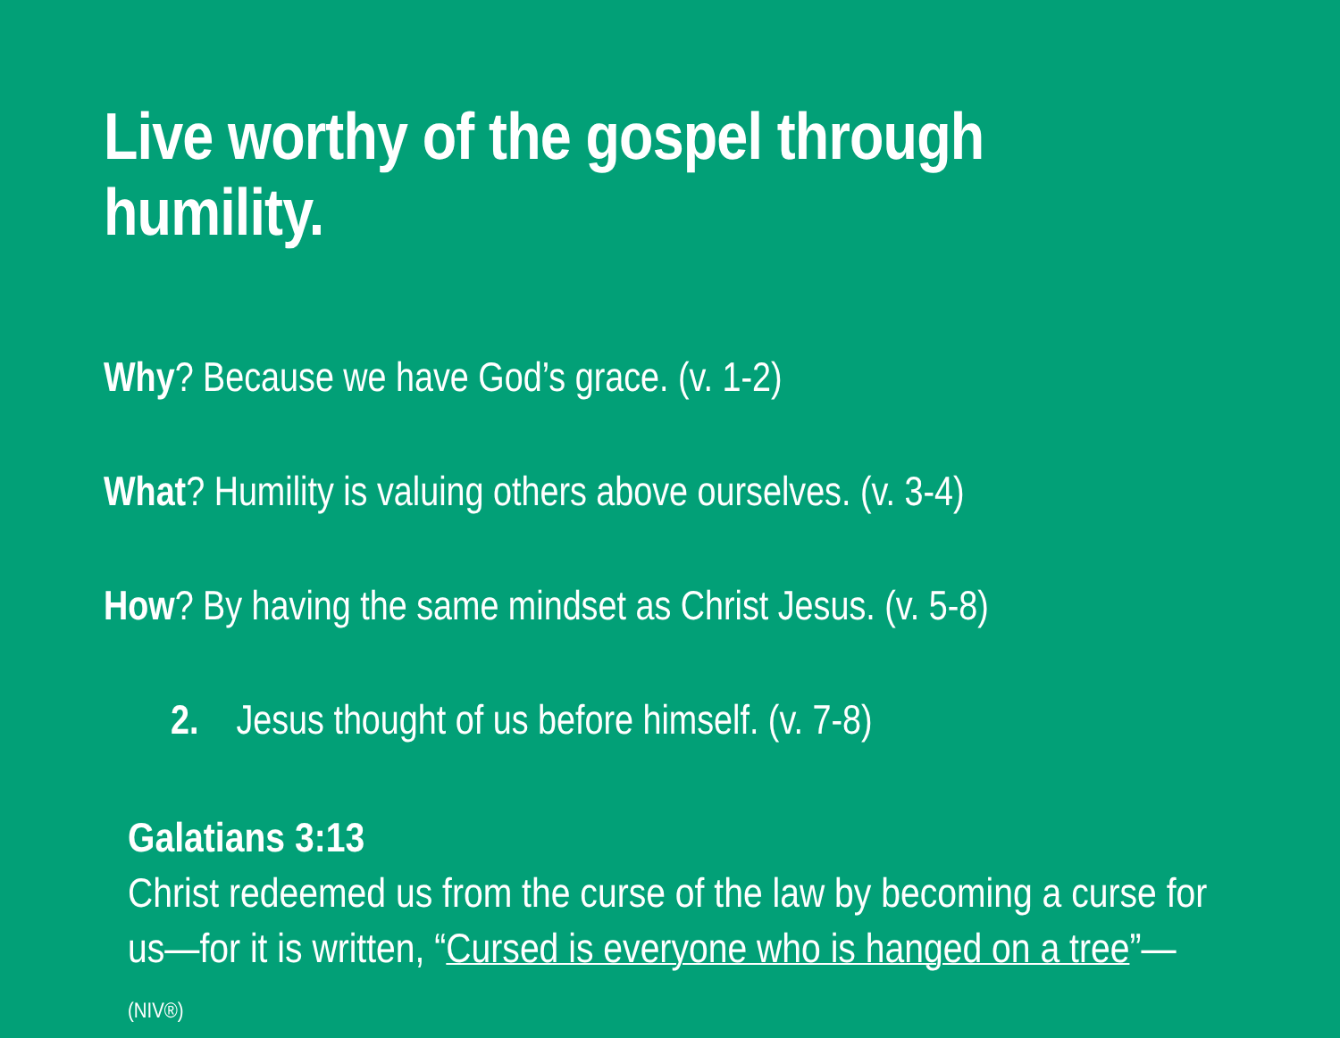Live worthy of the gospel through humility.
Why? Because we have God’s grace. (v. 1-2)
What? Humility is valuing others above ourselves. (v. 3-4)
How? By having the same mindset as Christ Jesus. (v. 5-8)
2. Jesus thought of us before himself. (v. 7-8)
Galatians 3:13
Christ redeemed us from the curse of the law by becoming a curse for us—for it is written, “Cursed is everyone who is hanged on a tree”— (NIV®)